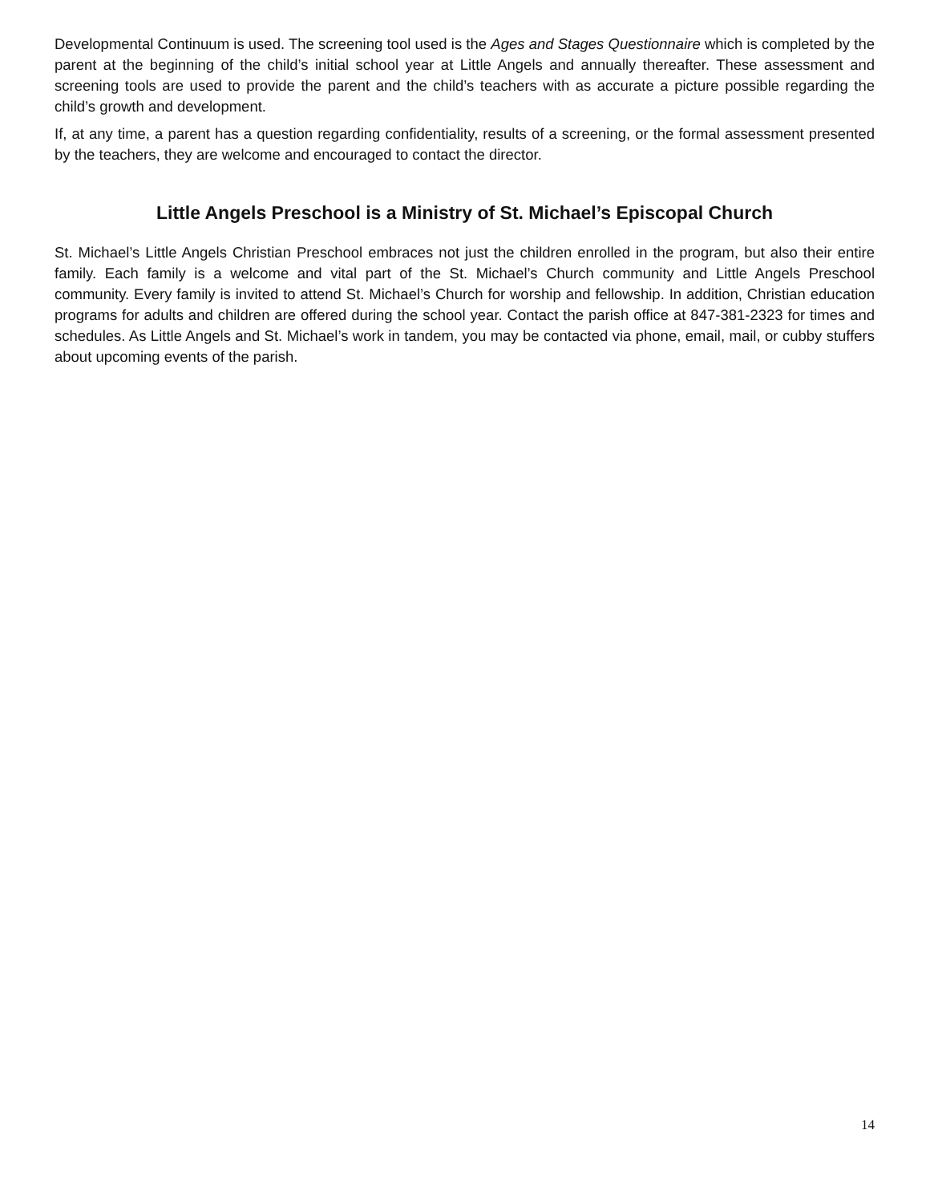Developmental Continuum is used. The screening tool used is the Ages and Stages Questionnaire which is completed by the parent at the beginning of the child’s initial school year at Little Angels and annually thereafter. These assessment and screening tools are used to provide the parent and the child’s teachers with as accurate a picture possible regarding the child’s growth and development.
If, at any time, a parent has a question regarding confidentiality, results of a screening, or the formal assessment presented by the teachers, they are welcome and encouraged to contact the director.
Little Angels Preschool is a Ministry of St. Michael’s Episcopal Church
St. Michael’s Little Angels Christian Preschool embraces not just the children enrolled in the program, but also their entire family. Each family is a welcome and vital part of the St. Michael’s Church community and Little Angels Preschool community. Every family is invited to attend St. Michael’s Church for worship and fellowship. In addition, Christian education programs for adults and children are offered during the school year. Contact the parish office at 847-381-2323 for times and schedules. As Little Angels and St. Michael’s work in tandem, you may be contacted via phone, email, mail, or cubby stuffers about upcoming events of the parish.
14